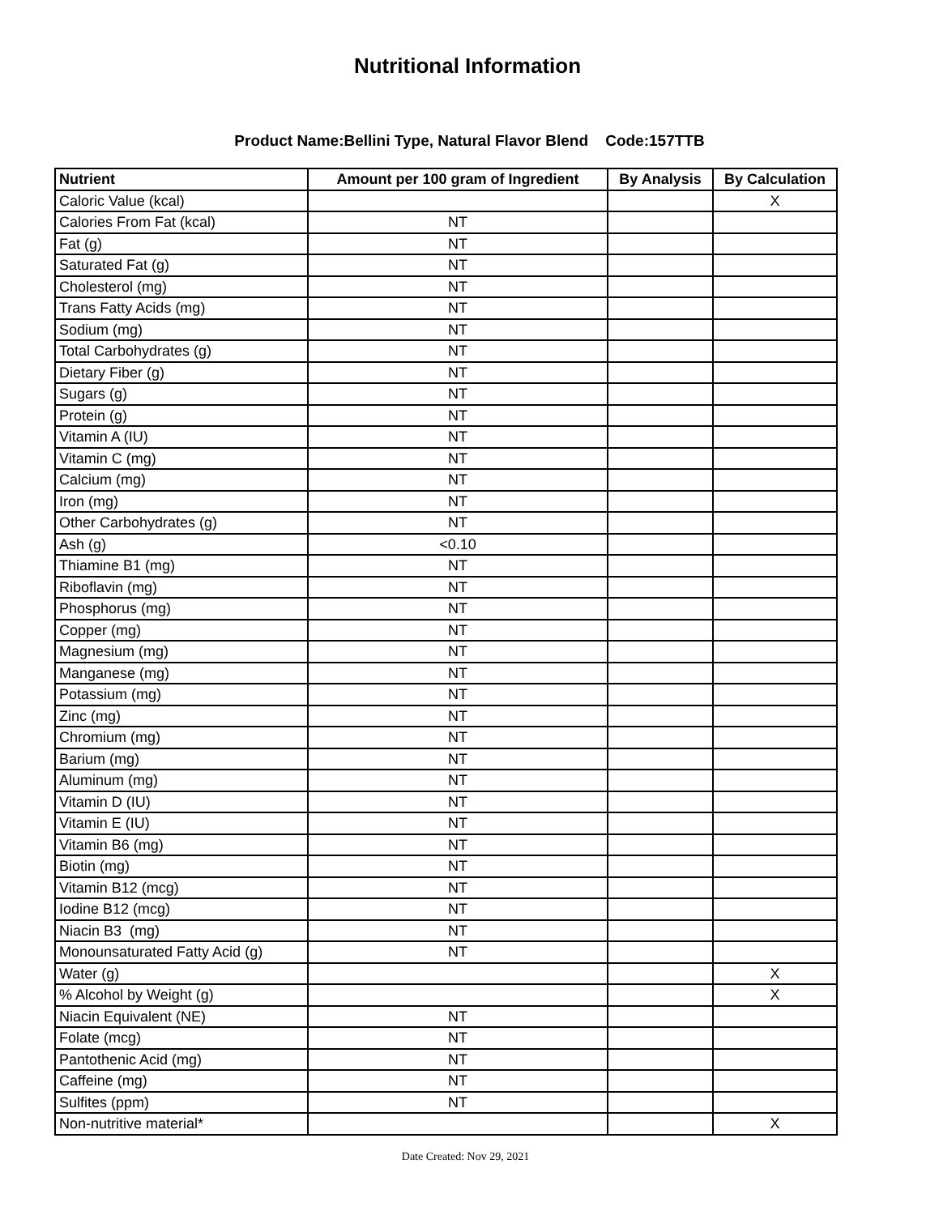Nutritional Information
Product Name:Bellini Type, Natural Flavor Blend Code:157TTB
| Nutrient | Amount per 100 gram of Ingredient | By Analysis | By Calculation |
| --- | --- | --- | --- |
| Caloric Value (kcal) | | | X |
| Calories From Fat (kcal) | NT | | |
| Fat (g) | NT | | |
| Saturated Fat (g) | NT | | |
| Cholesterol (mg) | NT | | |
| Trans Fatty Acids (mg) | NT | | |
| Sodium (mg) | NT | | |
| Total Carbohydrates (g) | NT | | |
| Dietary Fiber (g) | NT | | |
| Sugars (g) | NT | | |
| Protein (g) | NT | | |
| Vitamin A (IU) | NT | | |
| Vitamin C (mg) | NT | | |
| Calcium (mg) | NT | | |
| Iron (mg) | NT | | |
| Other Carbohydrates (g) | NT | | |
| Ash (g) | <0.10 | | |
| Thiamine B1 (mg) | NT | | |
| Riboflavin (mg) | NT | | |
| Phosphorus (mg) | NT | | |
| Copper (mg) | NT | | |
| Magnesium (mg) | NT | | |
| Manganese (mg) | NT | | |
| Potassium (mg) | NT | | |
| Zinc (mg) | NT | | |
| Chromium (mg) | NT | | |
| Barium (mg) | NT | | |
| Aluminum (mg) | NT | | |
| Vitamin D (IU) | NT | | |
| Vitamin E (IU) | NT | | |
| Vitamin B6 (mg) | NT | | |
| Biotin (mg) | NT | | |
| Vitamin B12 (mcg) | NT | | |
| Iodine B12 (mcg) | NT | | |
| Niacin B3 (mg) | NT | | |
| Monounsaturated Fatty Acid (g) | NT | | |
| Water (g) | | | X |
| % Alcohol by Weight (g) | | | X |
| Niacin Equivalent (NE) | NT | | |
| Folate (mcg) | NT | | |
| Pantothenic Acid (mg) | NT | | |
| Caffeine (mg) | NT | | |
| Sulfites (ppm) | NT | | |
| Non-nutritive material* | | | X |
Date Created: Nov 29, 2021